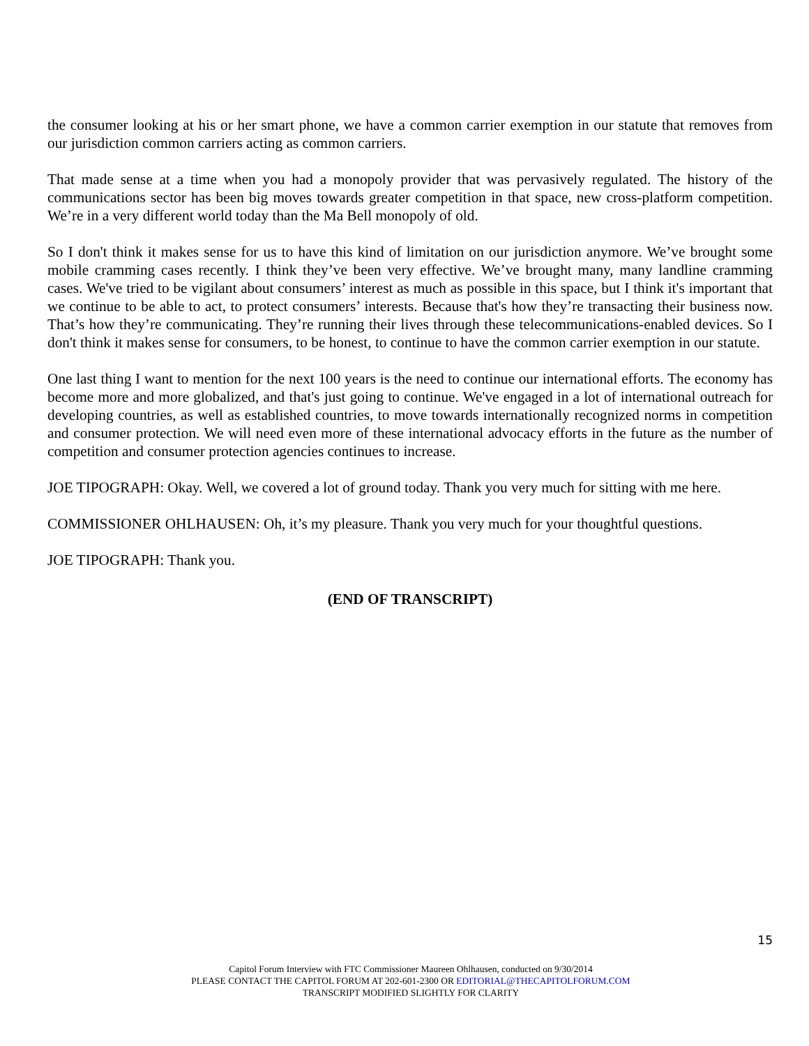the consumer looking at his or her smart phone, we have a common carrier exemption in our statute that removes from our jurisdiction common carriers acting as common carriers.
That made sense at a time when you had a monopoly provider that was pervasively regulated. The history of the communications sector has been big moves towards greater competition in that space, new cross-platform competition. We’re in a very different world today than the Ma Bell monopoly of old.
So I don't think it makes sense for us to have this kind of limitation on our jurisdiction anymore. We’ve brought some mobile cramming cases recently. I think they’ve been very effective. We’ve brought many, many landline cramming cases. We've tried to be vigilant about consumers’ interest as much as possible in this space, but I think it's important that we continue to be able to act, to protect consumers’ interests. Because that's how they’re transacting their business now. That’s how they’re communicating. They’re running their lives through these telecommunications-enabled devices. So I don't think it makes sense for consumers, to be honest, to continue to have the common carrier exemption in our statute.
One last thing I want to mention for the next 100 years is the need to continue our international efforts. The economy has become more and more globalized, and that's just going to continue. We've engaged in a lot of international outreach for developing countries, as well as established countries, to move towards internationally recognized norms in competition and consumer protection. We will need even more of these international advocacy efforts in the future as the number of competition and consumer protection agencies continues to increase.
JOE TIPOGRAPH: Okay. Well, we covered a lot of ground today. Thank you very much for sitting with me here.
COMMISSIONER OHLHAUSEN: Oh, it’s my pleasure. Thank you very much for your thoughtful questions.
JOE TIPOGRAPH: Thank you.
(END OF TRANSCRIPT)
15
Capitol Forum Interview with FTC Commissioner Maureen Ohlhausen, conducted on 9/30/2014
PLEASE CONTACT THE CAPITOL FORUM AT 202-601-2300 OR EDITORIAL@THECAPITOLFORUM.COM
TRANSCRIPT MODIFIED SLIGHTLY FOR CLARITY